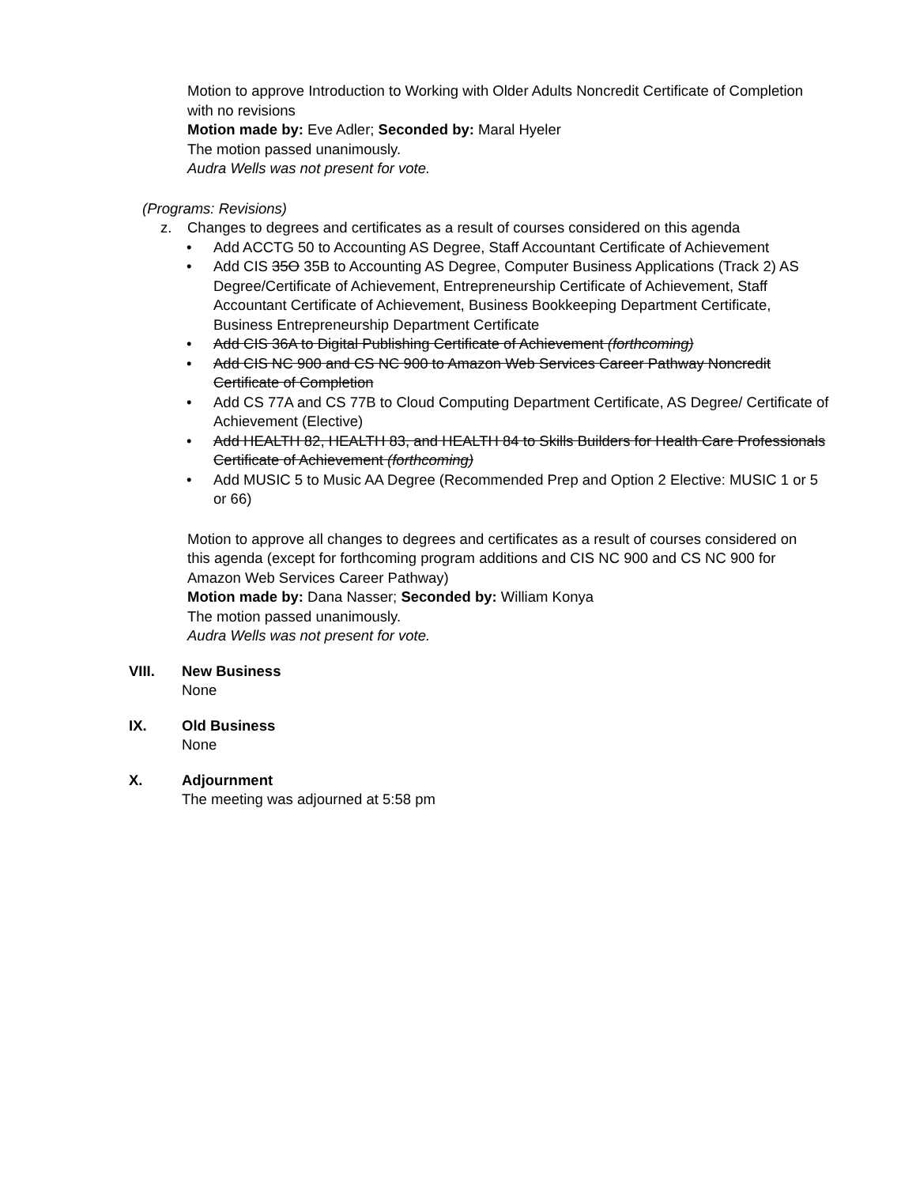Motion to approve Introduction to Working with Older Adults Noncredit Certificate of Completion with no revisions
Motion made by: Eve Adler; Seconded by: Maral Hyeler
The motion passed unanimously.
Audra Wells was not present for vote.
(Programs: Revisions)
z. Changes to degrees and certificates as a result of courses considered on this agenda
• Add ACCTG 50 to Accounting AS Degree, Staff Accountant Certificate of Achievement
• Add CIS 35O 35B to Accounting AS Degree, Computer Business Applications (Track 2) AS Degree/Certificate of Achievement, Entrepreneurship Certificate of Achievement, Staff Accountant Certificate of Achievement, Business Bookkeeping Department Certificate, Business Entrepreneurship Department Certificate
• Add CIS 36A to Digital Publishing Certificate of Achievement (forthcoming)
• Add CIS NC 900 and CS NC 900 to Amazon Web Services Career Pathway Noncredit Certificate of Completion
• Add CS 77A and CS 77B to Cloud Computing Department Certificate, AS Degree/ Certificate of Achievement (Elective)
• Add HEALTH 82, HEALTH 83, and HEALTH 84 to Skills Builders for Health Care Professionals Certificate of Achievement (forthcoming)
• Add MUSIC 5 to Music AA Degree (Recommended Prep and Option 2 Elective: MUSIC 1 or 5 or 66)
Motion to approve all changes to degrees and certificates as a result of courses considered on this agenda (except for forthcoming program additions and CIS NC 900 and CS NC 900 for Amazon Web Services Career Pathway)
Motion made by: Dana Nasser; Seconded by: William Konya
The motion passed unanimously.
Audra Wells was not present for vote.
VIII. New Business
None
IX. Old Business
None
X. Adjournment
The meeting was adjourned at 5:58 pm